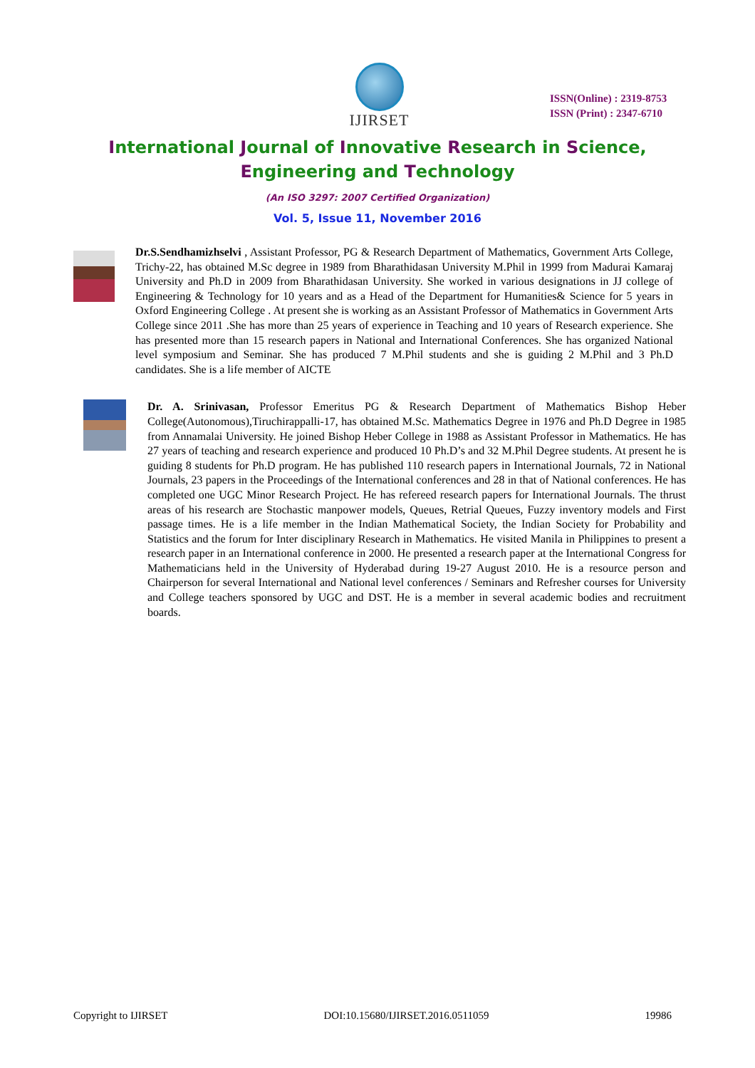IJIRSET
ISSN(Online) : 2319-8753
ISSN (Print) : 2347-6710
International Journal of Innovative Research in Science,
Engineering and Technology
(An ISO 3297: 2007 Certified Organization)
Vol. 5, Issue 11, November 2016
Dr.S.Sendhamizhselvi , Assistant Professor, PG & Research Department of Mathematics, Government Arts College, Trichy-22, has obtained M.Sc degree in 1989 from Bharathidasan University M.Phil in 1999 from Madurai Kamaraj University and Ph.D in 2009 from Bharathidasan University. She worked in various designations in JJ college of Engineering & Technology for 10 years and as a Head of the Department for Humanities& Science for 5 years in Oxford Engineering College . At present she is working as an Assistant Professor of Mathematics in Government Arts College since 2011 .She has more than 25 years of experience in Teaching and 10 years of Research experience. She has presented more than 15 research papers in National and International Conferences. She has organized National level symposium and Seminar. She has produced 7 M.Phil students and she is guiding 2 M.Phil and 3 Ph.D candidates. She is a life member of AICTE
Dr. A. Srinivasan, Professor Emeritus PG & Research Department of Mathematics Bishop Heber College(Autonomous),Tiruchirappalli-17, has obtained M.Sc. Mathematics Degree in 1976 and Ph.D Degree in 1985 from Annamalai University. He joined Bishop Heber College in 1988 as Assistant Professor in Mathematics. He has 27 years of teaching and research experience and produced 10 Ph.D’s and 32 M.Phil Degree students. At present he is guiding 8 students for Ph.D program. He has published 110 research papers in International Journals, 72 in National Journals, 23 papers in the Proceedings of the International conferences and 28 in that of National conferences. He has completed one UGC Minor Research Project. He has refereed research papers for International Journals. The thrust areas of his research are Stochastic manpower models, Queues, Retrial Queues, Fuzzy inventory models and First passage times. He is a life member in the Indian Mathematical Society, the Indian Society for Probability and Statistics and the forum for Inter disciplinary Research in Mathematics. He visited Manila in Philippines to present a research paper in an International conference in 2000. He presented a research paper at the International Congress for Mathematicians held in the University of Hyderabad during 19-27 August 2010. He is a resource person and Chairperson for several International and National level conferences / Seminars and Refresher courses for University and College teachers sponsored by UGC and DST. He is a member in several academic bodies and recruitment boards.
Copyright to IJIRSET DOI:10.15680/IJIRSET.2016.0511059 19986